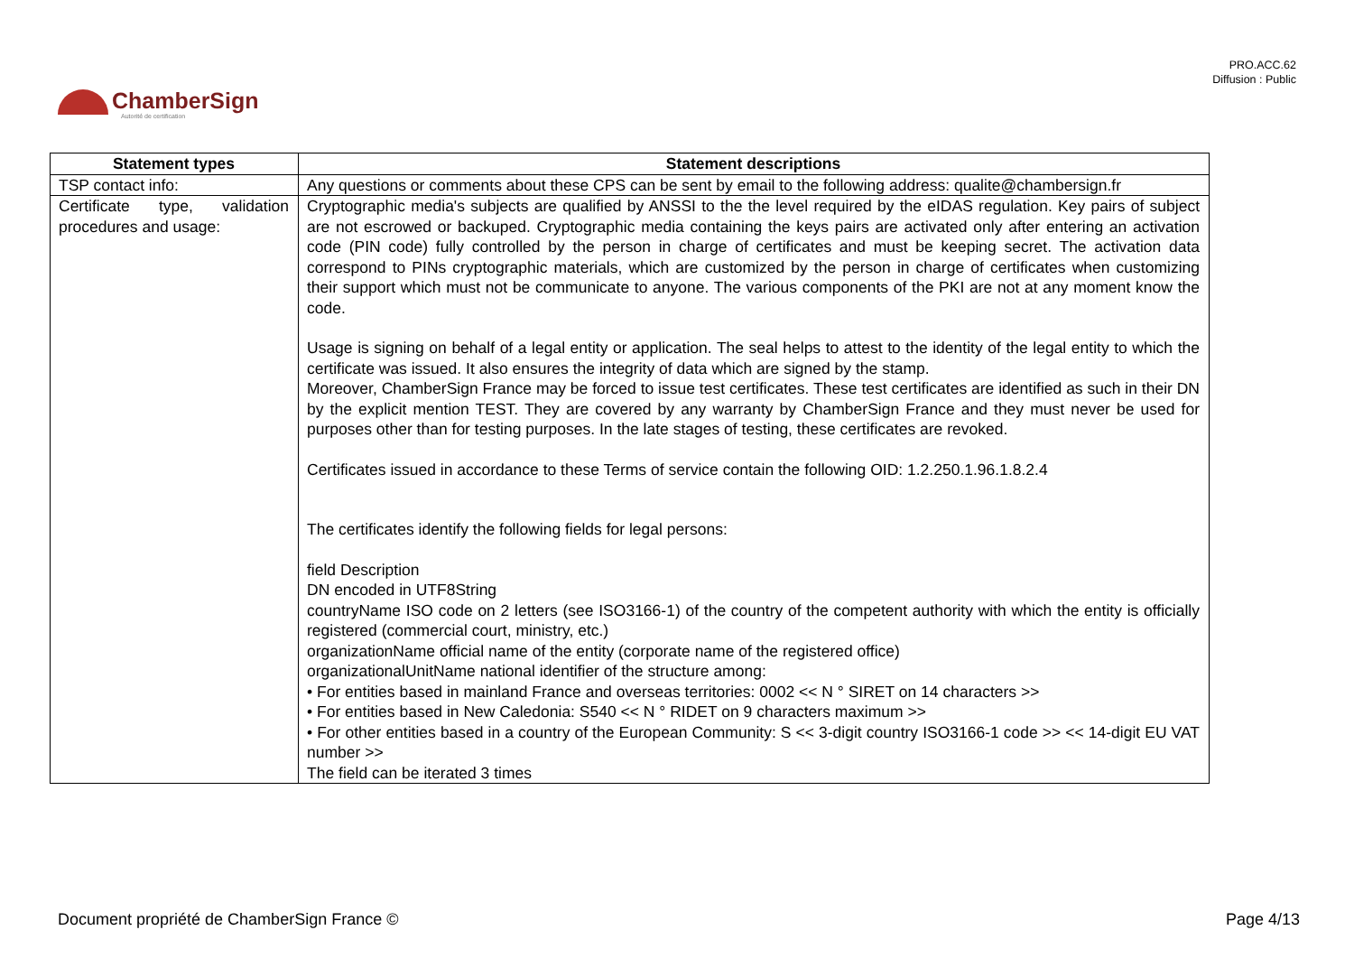PRO.ACC.62
Diffusion : Public
ChamberSign
Autorité de certification
| Statement types | Statement descriptions |
| --- | --- |
| TSP contact info: | Any questions or comments about these CPS can be sent by email to the following address: qualite@chambersign.fr |
| Certificate type, validation procedures and usage: | Cryptographic media's subjects are qualified by ANSSI to the the level required by the eIDAS regulation. Key pairs of subject are not escrowed or backuped. Cryptographic media containing the keys pairs are activated only after entering an activation code (PIN code) fully controlled by the person in charge of certificates and must be keeping secret. The activation data correspond to PINs cryptographic materials, which are customized by the person in charge of certificates when customizing their support which must not be communicate to anyone. The various components of the PKI are not at any moment know the code. Usage is signing on behalf of a legal entity or application. The seal helps to attest to the identity of the legal entity to which the certificate was issued. It also ensures the integrity of data which are signed by the stamp. Moreover, ChamberSign France may be forced to issue test certificates. These test certificates are identified as such in their DN by the explicit mention TEST. They are covered by any warranty by ChamberSign France and they must never be used for purposes other than for testing purposes. In the late stages of testing, these certificates are revoked. Certificates issued in accordance to these Terms of service contain the following OID: 1.2.250.1.96.1.8.2.4 The certificates identify the following fields for legal persons: field Description DN encoded in UTF8String countryName ISO code on 2 letters (see ISO3166-1) of the country of the competent authority with which the entity is officially registered (commercial court, ministry, etc.) organizationName official name of the entity (corporate name of the registered office) organizationalUnitName national identifier of the structure among: • For entities based in mainland France and overseas territories: 0002 << N ° SIRET on 14 characters >> • For entities based in New Caledonia: S540 << N ° RIDET on 9 characters maximum >> • For other entities based in a country of the European Community: S << 3-digit country ISO3166-1 code >> << 14-digit EU VAT number >> The field can be iterated 3 times |
Document propriété de ChamberSign France © Page 4/13